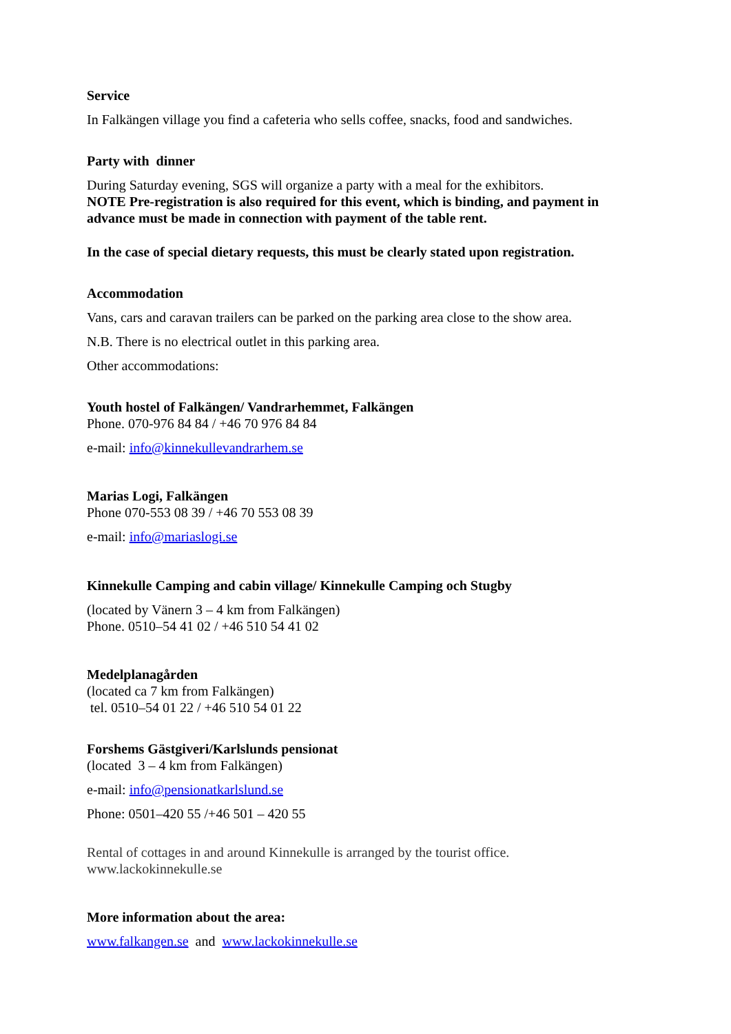Service
In Falkängen village you find a cafeteria who sells coffee, snacks, food and sandwiches.
Party with dinner
During Saturday evening, SGS will organize a party with a meal for the exhibitors.
NOTE Pre-registration is also required for this event, which is binding, and payment in advance must be made in connection with payment of the table rent.
In the case of special dietary requests, this must be clearly stated upon registration.
Accommodation
Vans, cars and caravan trailers can be parked on the parking area close to the show area.
N.B. There is no electrical outlet in this parking area.
Other accommodations:
Youth hostel of Falkängen/ Vandrarhemmet, Falkängen
Phone. 070-976 84 84 / +46 70 976 84 84
e-mail: info@kinnekullevandrarhem.se
Marias Logi, Falkängen
Phone 070-553 08 39 / +46 70 553 08 39
e-mail: info@mariaslogi.se
Kinnekulle Camping and cabin village/ Kinnekulle Camping och Stugby
(located by Vänern 3 – 4 km from Falkängen)
Phone. 0510–54 41 02 / +46 510 54 41 02
Medelplanagården
(located ca 7 km from Falkängen)
tel. 0510–54 01 22 / +46 510 54 01 22
Forshems Gästgiveri/Karlslunds pensionat
(located 3 – 4 km from Falkängen)
e-mail: info@pensionatkarlslund.se
Phone: 0501–420 55 /+46 501 – 420 55
Rental of cottages in and around Kinnekulle is arranged by the tourist office.
www.lackokinnekulle.se
More information about the area:
www.falkangen.se and www.lackokinnekulle.se